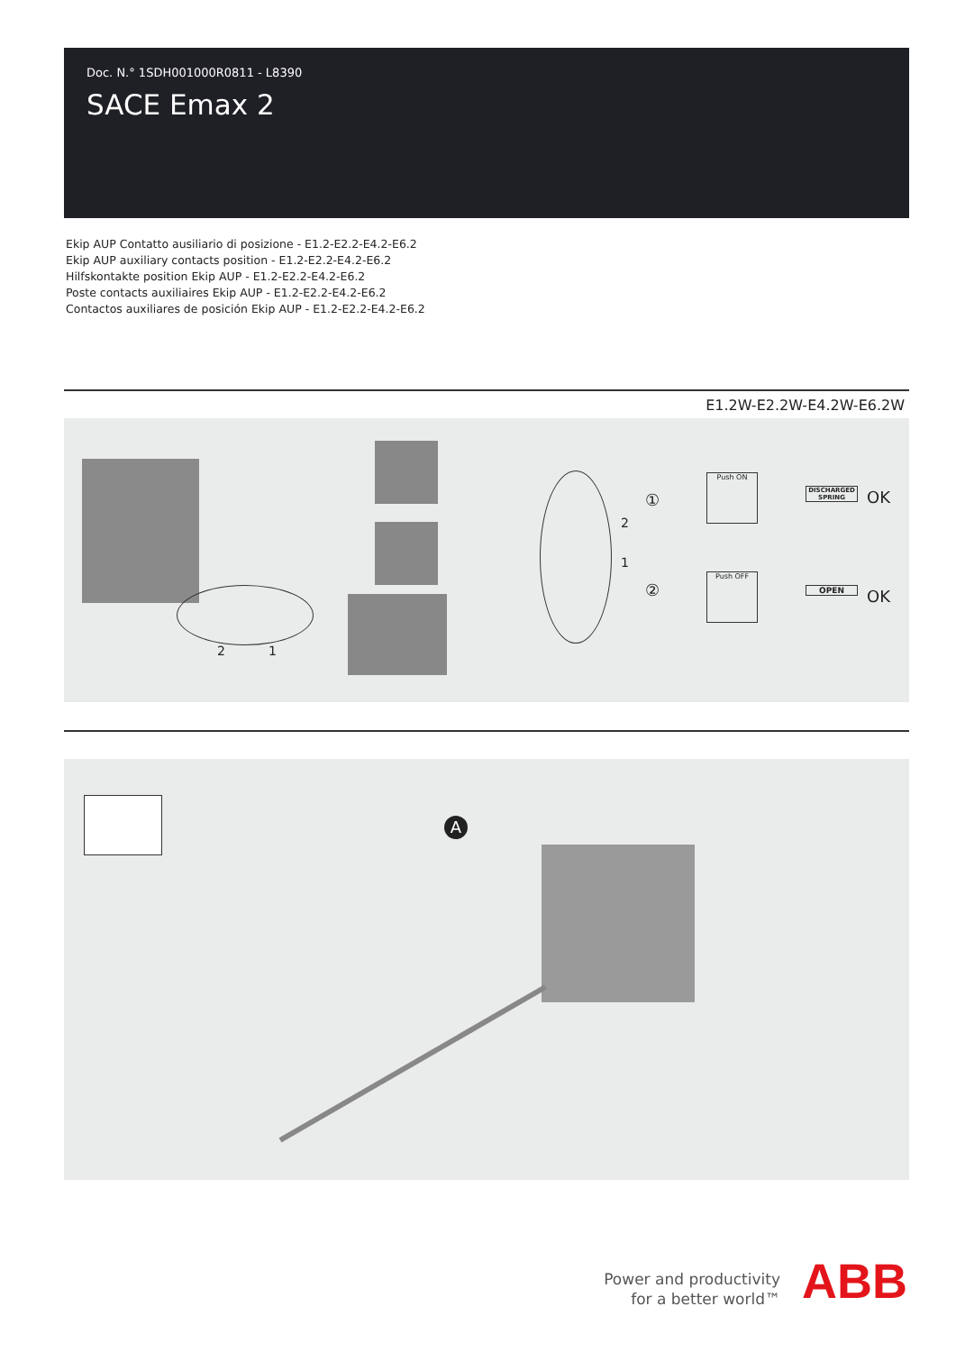Doc. N.° 1SDH001000R0811 - L8390
SACE Emax 2
Ekip AUP Contatto ausiliario di posizione - E1.2-E2.2-E4.2-E6.2
Ekip AUP auxiliary contacts position - E1.2-E2.2-E4.2-E6.2
Hilfskontakte position Ekip AUP - E1.2-E2.2-E4.2-E6.2
Poste contacts auxiliaires Ekip AUP - E1.2-E2.2-E4.2-E6.2
Contactos auxiliares de posición Ekip AUP - E1.2-E2.2-E4.2-E6.2
E1.2W-E2.2W-E4.2W-E6.2W
2 1
2
1
①
Push ON
DISCHARGED SPRING
OK
②
Push OFF
OPEN OK
A
Power and productivity
for a better world™
ABB